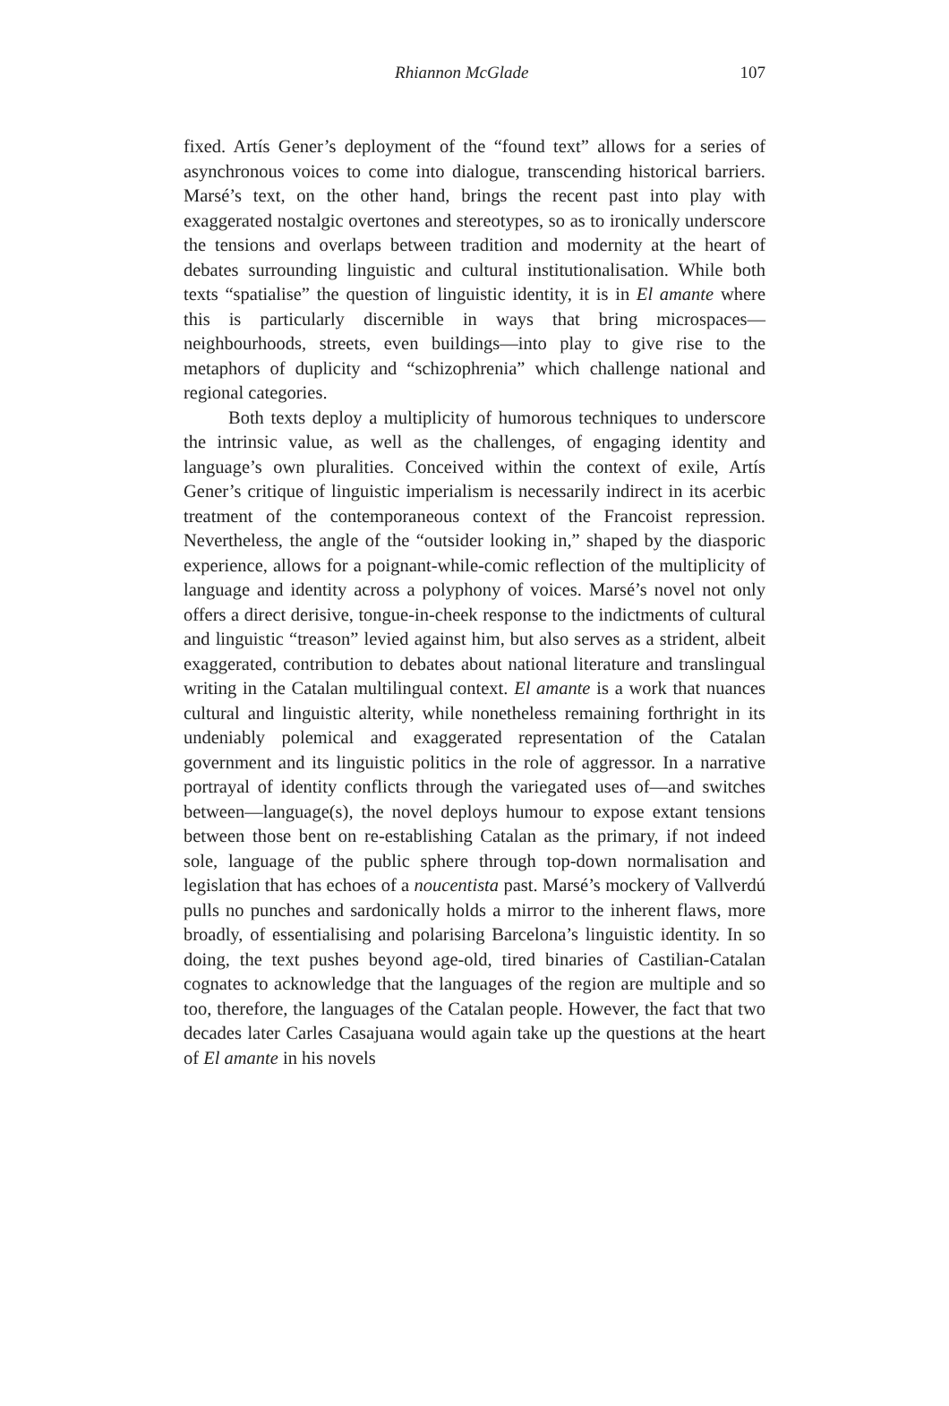Rhiannon McGlade 107
fixed. Artís Gener’s deployment of the “found text” allows for a series of asynchronous voices to come into dialogue, transcending historical barriers. Marsé’s text, on the other hand, brings the recent past into play with exaggerated nostalgic overtones and stereotypes, so as to ironically underscore the tensions and overlaps between tradition and modernity at the heart of debates surrounding linguistic and cultural institutionalisation. While both texts “spatialise” the question of linguistic identity, it is in El amante where this is particularly discernible in ways that bring microspaces—neighbourhoods, streets, even buildings—into play to give rise to the metaphors of duplicity and “schizophrenia” which challenge national and regional categories.
Both texts deploy a multiplicity of humorous techniques to underscore the intrinsic value, as well as the challenges, of engaging identity and language’s own pluralities. Conceived within the context of exile, Artís Gener’s critique of linguistic imperialism is necessarily indirect in its acerbic treatment of the contemporaneous context of the Francoist repression. Nevertheless, the angle of the “outsider looking in,” shaped by the diasporic experience, allows for a poignant-while-comic reflection of the multiplicity of language and identity across a polyphony of voices. Marsé’s novel not only offers a direct derisive, tongue-in-cheek response to the indictments of cultural and linguistic “treason” levied against him, but also serves as a strident, albeit exaggerated, contribution to debates about national literature and translingual writing in the Catalan multilingual context. El amante is a work that nuances cultural and linguistic alterity, while nonetheless remaining forthright in its undeniably polemical and exaggerated representation of the Catalan government and its linguistic politics in the role of aggressor. In a narrative portrayal of identity conflicts through the variegated uses of—and switches between—language(s), the novel deploys humour to expose extant tensions between those bent on re-establishing Catalan as the primary, if not indeed sole, language of the public sphere through top-down normalisation and legislation that has echoes of a noucentista past. Marsé’s mockery of Vallverdú pulls no punches and sardonically holds a mirror to the inherent flaws, more broadly, of essentialising and polarising Barcelona’s linguistic identity. In so doing, the text pushes beyond age-old, tired binaries of Castilian-Catalan cognates to acknowledge that the languages of the region are multiple and so too, therefore, the languages of the Catalan people. However, the fact that two decades later Carles Casajuana would again take up the questions at the heart of El amante in his novels